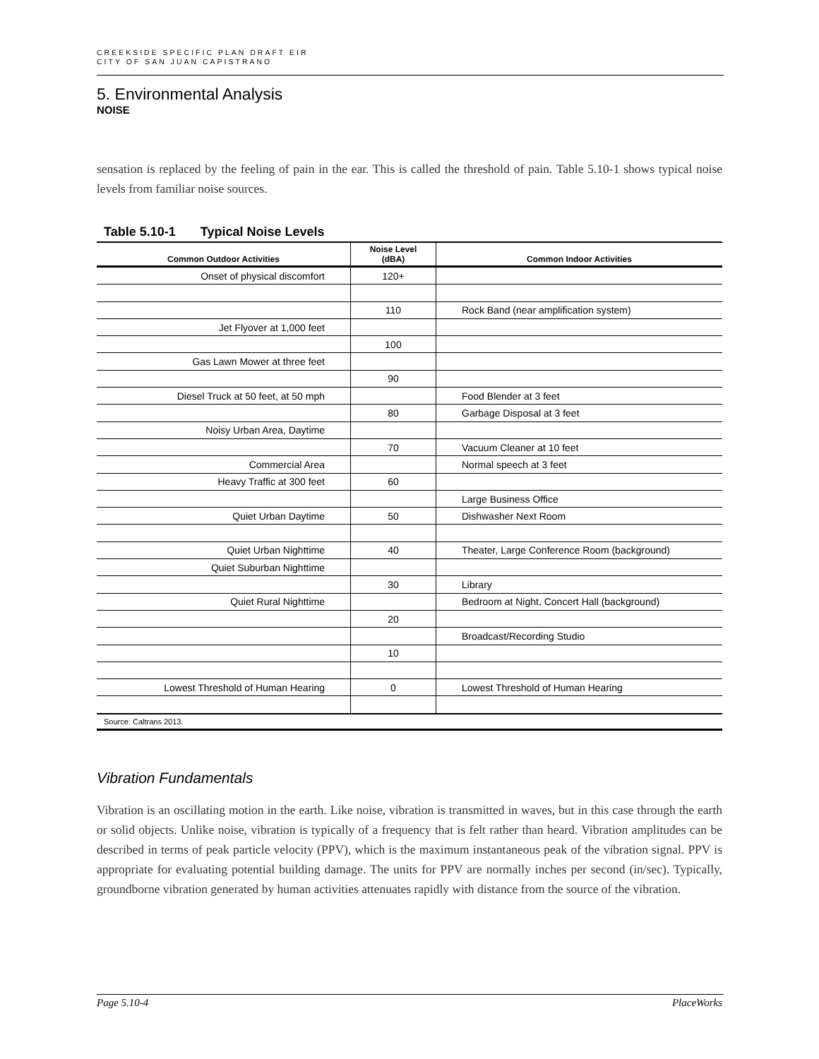CREEKSIDE SPECIFIC PLAN DRAFT EIR
CITY OF SAN JUAN CAPISTRANO
5. Environmental Analysis
NOISE
sensation is replaced by the feeling of pain in the ear. This is called the threshold of pain. Table 5.10-1 shows typical noise levels from familiar noise sources.
Table 5.10-1 Typical Noise Levels
| Common Outdoor Activities | Noise Level (dBA) | Common Indoor Activities |
| --- | --- | --- |
| Onset of physical discomfort | 120+ | |
| | 110 | Rock Band (near amplification system) |
| Jet Flyover at 1,000 feet | | |
| | 100 | |
| Gas Lawn Mower at three feet | | |
| | 90 | |
| Diesel Truck at 50 feet, at 50 mph | | Food Blender at 3 feet |
| | 80 | Garbage Disposal at 3 feet |
| Noisy Urban Area, Daytime | | |
| | 70 | Vacuum Cleaner at 10 feet |
| Commercial Area | | Normal speech at 3 feet |
| Heavy Traffic at 300 feet | 60 | |
| | | Large Business Office |
| Quiet Urban Daytime | 50 | Dishwasher Next Room |
| Quiet Urban Nighttime | 40 | Theater, Large Conference Room (background) |
| Quiet Suburban Nighttime | | |
| | 30 | Library |
| Quiet Rural Nighttime | | Bedroom at Night, Concert Hall (background) |
| | 20 | |
| | | Broadcast/Recording Studio |
| | 10 | |
| Lowest Threshold of Human Hearing | 0 | Lowest Threshold of Human Hearing |
| Source: Caltrans 2013. | | |
Vibration Fundamentals
Vibration is an oscillating motion in the earth. Like noise, vibration is transmitted in waves, but in this case through the earth or solid objects. Unlike noise, vibration is typically of a frequency that is felt rather than heard. Vibration amplitudes can be described in terms of peak particle velocity (PPV), which is the maximum instantaneous peak of the vibration signal. PPV is appropriate for evaluating potential building damage. The units for PPV are normally inches per second (in/sec). Typically, groundborne vibration generated by human activities attenuates rapidly with distance from the source of the vibration.
Page 5.10-4 PlaceWorks